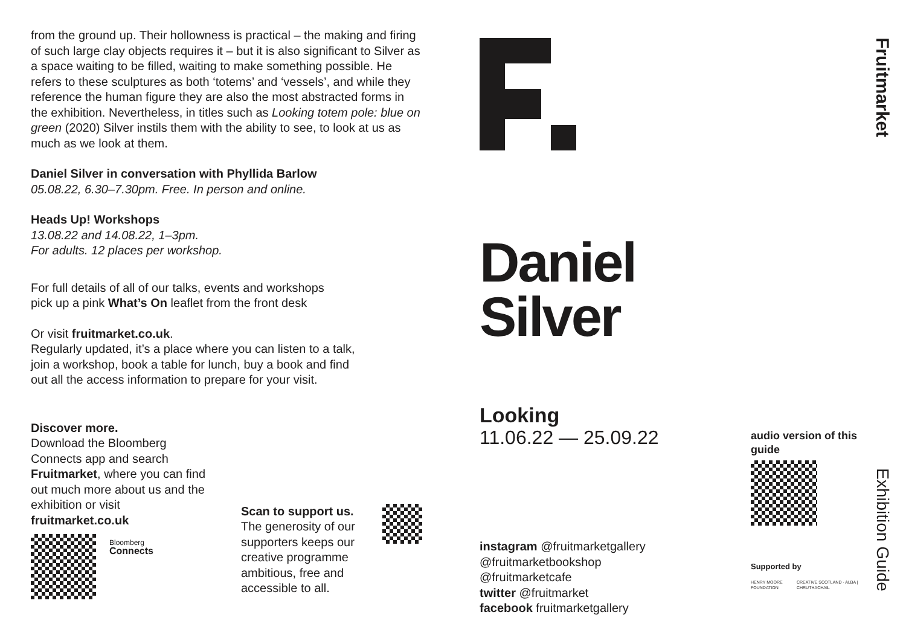from the ground up. Their hollowness is practical – the making and firing of such large clay objects requires it – but it is also significant to Silver as a space waiting to be filled, waiting to make something possible. He refers to these sculptures as both ‘totems’ and ‘vessels’, and while they reference the human figure they are also the most abstracted forms in the exhibition. Nevertheless, in titles such as Looking totem pole: blue on green (2020) Silver instils them with the ability to see, to look at us as much as we look at them.
Daniel Silver in conversation with Phyllida Barlow
05.08.22, 6.30–7.30pm. Free. In person and online.
Heads Up! Workshops
13.08.22 and 14.08.22, 1–3pm.
For adults. 12 places per workshop.
For full details of all of our talks, events and workshops
pick up a pink What’s On leaflet from the front desk
Or visit fruitmarket.co.uk.
Regularly updated, it’s a place where you can listen to a talk,
join a workshop, book a table for lunch, buy a book and find
out all the access information to prepare for your visit.
Discover more.
Download the Bloomberg Connects app and search Fruitmarket, where you can find out much more about us and the exhibition or visit
fruitmarket.co.uk
Bloomberg
Connects
Scan to support us.
The generosity of our supporters keeps our creative programme ambitious, free and accessible to all.
Daniel
Silver
Looking
11.06.22 — 25.09.22
instagram @fruitmarketgallery
@fruitmarketbookshop
@fruitmarketcafe
twitter @fruitmarket
facebook fruitmarketgallery
audio version of this guide
Supported by
HENRY MOORE FOUNDATION CREATIVE SCOTLAND · ALBA | CHRUTHACHAIL
Fruitmarket
Exhibition Guide